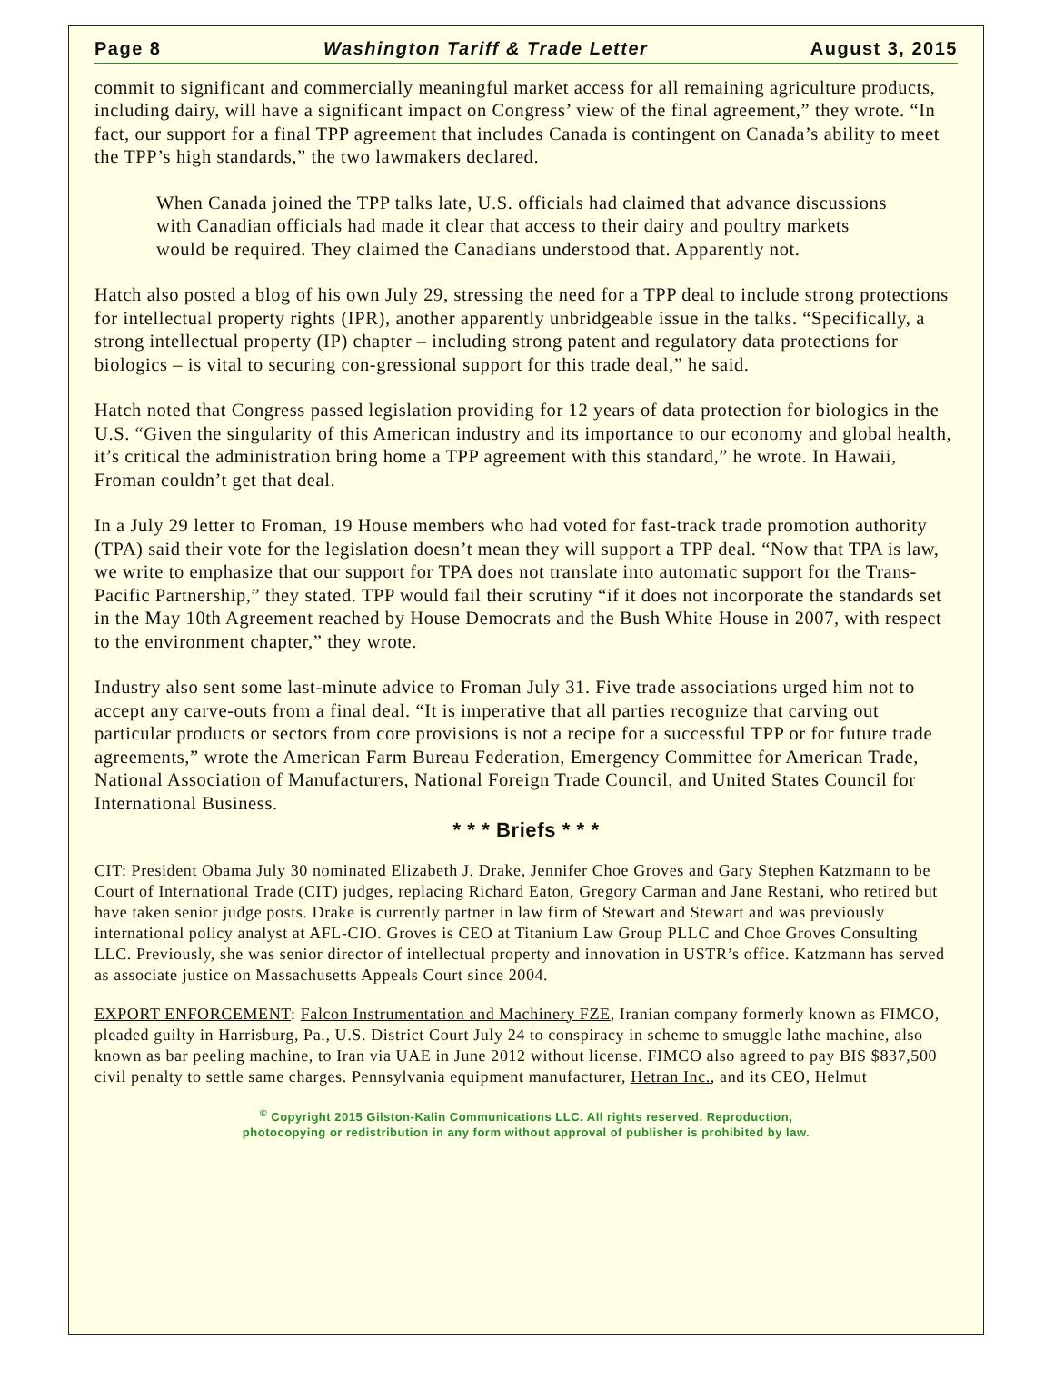Page 8 Washington Tariff & Trade Letter August 3, 2015
commit to significant and commercially meaningful market access for all remaining agriculture products, including dairy, will have a significant impact on Congress’ view of the final agreement,” they wrote. “In fact, our support for a final TPP agreement that includes Canada is contingent on Canada’s ability to meet the TPP’s high standards,” the two lawmakers declared.
When Canada joined the TPP talks late, U.S. officials had claimed that advance discussions with Canadian officials had made it clear that access to their dairy and poultry markets would be required. They claimed the Canadians understood that. Apparently not.
Hatch also posted a blog of his own July 29, stressing the need for a TPP deal to include strong protections for intellectual property rights (IPR), another apparently unbridgeable issue in the talks. “Specifically, a strong intellectual property (IP) chapter – including strong patent and regulatory data protections for biologics – is vital to securing con-gressional support for this trade deal,” he said.
Hatch noted that Congress passed legislation providing for 12 years of data protection for biologics in the U.S. “Given the singularity of this American industry and its importance to our economy and global health, it’s critical the administration bring home a TPP agreement with this standard,” he wrote. In Hawaii, Froman couldn’t get that deal.
In a July 29 letter to Froman, 19 House members who had voted for fast-track trade promotion authority (TPA) said their vote for the legislation doesn’t mean they will support a TPP deal. “Now that TPA is law, we write to emphasize that our support for TPA does not translate into automatic support for the Trans-Pacific Partnership,” they stated. TPP would fail their scrutiny “if it does not incorporate the standards set in the May 10th Agreement reached by House Democrats and the Bush White House in 2007, with respect to the environment chapter,” they wrote.
Industry also sent some last-minute advice to Froman July 31. Five trade associations urged him not to accept any carve-outs from a final deal. “It is imperative that all parties recognize that carving out particular products or sectors from core provisions is not a recipe for a successful TPP or for future trade agreements,” wrote the American Farm Bureau Federation, Emergency Committee for American Trade, National Association of Manufacturers, National Foreign Trade Council, and United States Council for International Business.
* * * Briefs * * *
CIT: President Obama July 30 nominated Elizabeth J. Drake, Jennifer Choe Groves and Gary Stephen Katzmann to be Court of International Trade (CIT) judges, replacing Richard Eaton, Gregory Carman and Jane Restani, who retired but have taken senior judge posts. Drake is currently partner in law firm of Stewart and Stewart and was previously international policy analyst at AFL-CIO. Groves is CEO at Titanium Law Group PLLC and Choe Groves Consulting LLC. Previously, she was senior director of intellectual property and innovation in USTR’s office. Katzmann has served as associate justice on Massachusetts Appeals Court since 2004.
EXPORT ENFORCEMENT: Falcon Instrumentation and Machinery FZE, Iranian company formerly known as FIMCO, pleaded guilty in Harrisburg, Pa., U.S. District Court July 24 to conspiracy in scheme to smuggle lathe machine, also known as bar peeling machine, to Iran via UAE in June 2012 without license. FIMCO also agreed to pay BIS $837,500 civil penalty to settle same charges. Pennsylvania equipment manufacturer, Hetran Inc., and its CEO, Helmut
<sup>©</sup> Copyright 2015 Gilston-Kalin Communications LLC. All rights reserved. Reproduction,
photocopying or redistribution in any form without approval of publisher is prohibited by law.